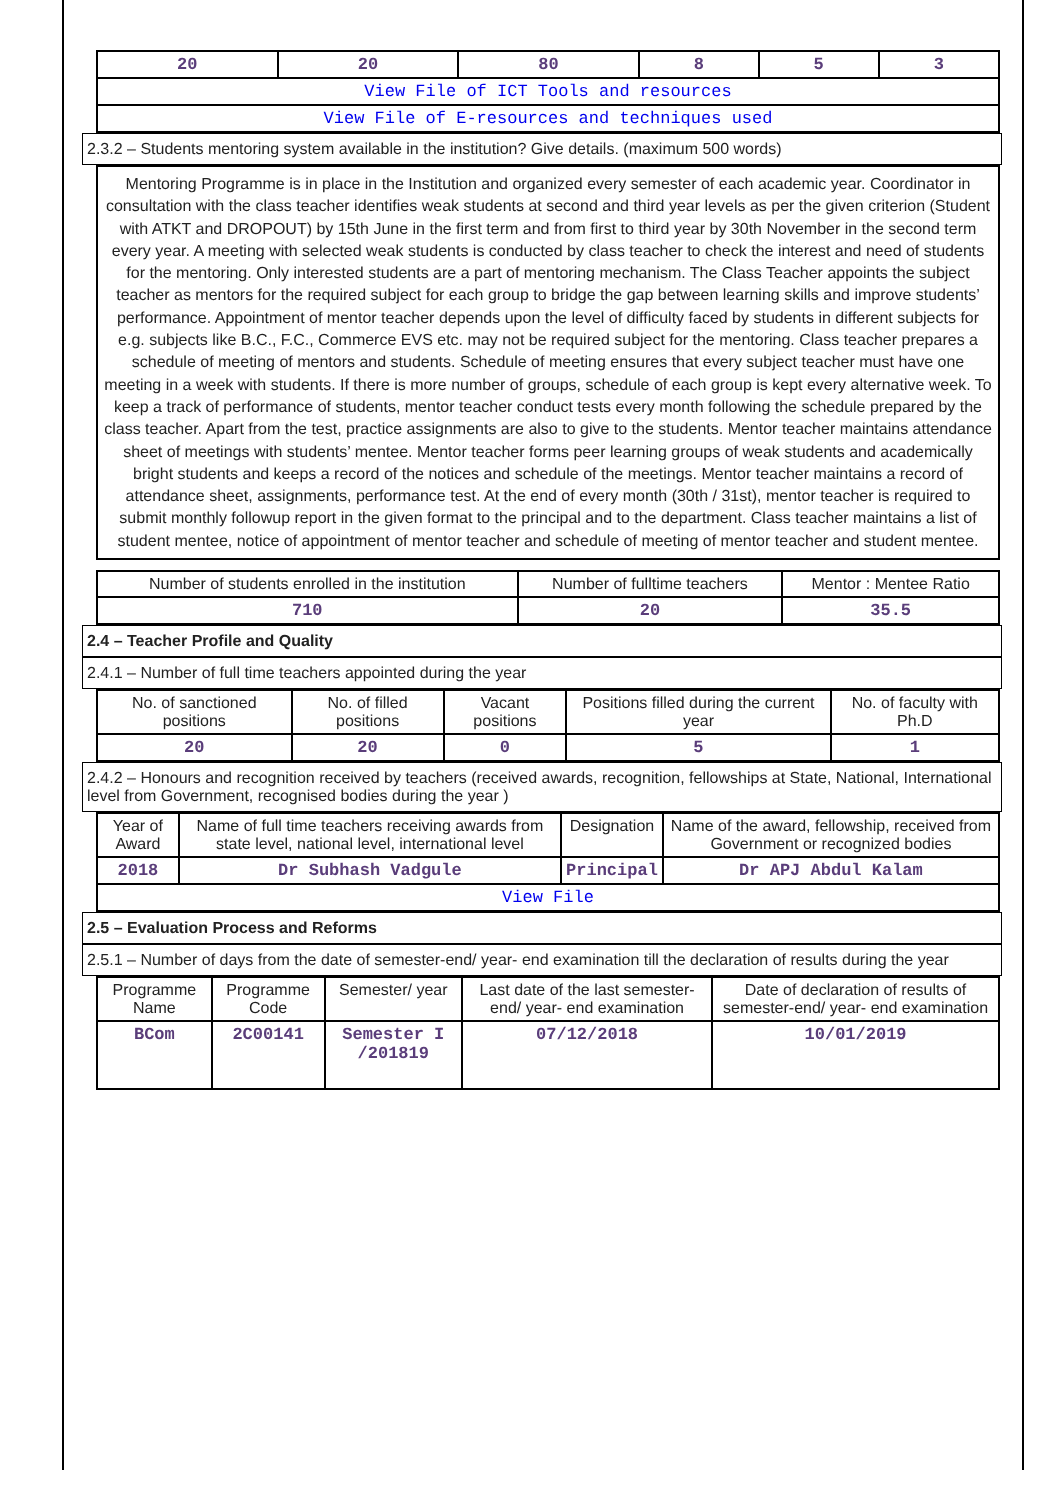| 20 | 20 | 80 | 8 | 5 | 3 |
| View File of ICT Tools and resources | | | | | |
| View File of E-resources and techniques used | | | | | |
2.3.2 – Students mentoring system available in the institution? Give details. (maximum 500 words)
Mentoring Programme is in place in the Institution and organized every semester of each academic year. Coordinator in consultation with the class teacher identifies weak students at second and third year levels as per the given criterion (Student with ATKT and DROPOUT) by 15th June in the first term and from first to third year by 30th November in the second term every year. A meeting with selected weak students is conducted by class teacher to check the interest and need of students for the mentoring. Only interested students are a part of mentoring mechanism. The Class Teacher appoints the subject teacher as mentors for the required subject for each group to bridge the gap between learning skills and improve students’ performance. Appointment of mentor teacher depends upon the level of difficulty faced by students in different subjects for e.g. subjects like B.C., F.C., Commerce EVS etc. may not be required subject for the mentoring. Class teacher prepares a schedule of meeting of mentors and students. Schedule of meeting ensures that every subject teacher must have one meeting in a week with students. If there is more number of groups, schedule of each group is kept every alternative week. To keep a track of performance of students, mentor teacher conduct tests every month following the schedule prepared by the class teacher. Apart from the test, practice assignments are also to give to the students. Mentor teacher maintains attendance sheet of meetings with students’ mentee. Mentor teacher forms peer learning groups of weak students and academically bright students and keeps a record of the notices and schedule of the meetings. Mentor teacher maintains a record of attendance sheet, assignments, performance test. At the end of every month (30th / 31st), mentor teacher is required to submit monthly followup report in the given format to the principal and to the department. Class teacher maintains a list of student mentee, notice of appointment of mentor teacher and schedule of meeting of mentor teacher and student mentee.
| Number of students enrolled in the institution | Number of fulltime teachers | Mentor : Mentee Ratio |
| --- | --- | --- |
| 710 | 20 | 35.5 |
2.4 – Teacher Profile and Quality
2.4.1 – Number of full time teachers appointed during the year
| No. of sanctioned positions | No. of filled positions | Vacant positions | Positions filled during the current year | No. of faculty with Ph.D |
| --- | --- | --- | --- | --- |
| 20 | 20 | 0 | 5 | 1 |
2.4.2 – Honours and recognition received by teachers (received awards, recognition, fellowships at State, National, International level from Government, recognised bodies during the year )
| Year of Award | Name of full time teachers receiving awards from state level, national level, international level | Designation | Name of the award, fellowship, received from Government or recognized bodies |
| --- | --- | --- | --- |
| 2018 | Dr Subhash Vadgule | Principal | Dr APJ Abdul Kalam |
| View File | | | |
2.5 – Evaluation Process and Reforms
2.5.1 – Number of days from the date of semester-end/ year- end examination till the declaration of results during the year
| Programme Name | Programme Code | Semester/ year | Last date of the last semester-end/ year- end examination | Date of declaration of results of semester-end/ year- end examination |
| --- | --- | --- | --- | --- |
| BCom | 2C00141 | Semester I /201819 | 07/12/2018 | 10/01/2019 |